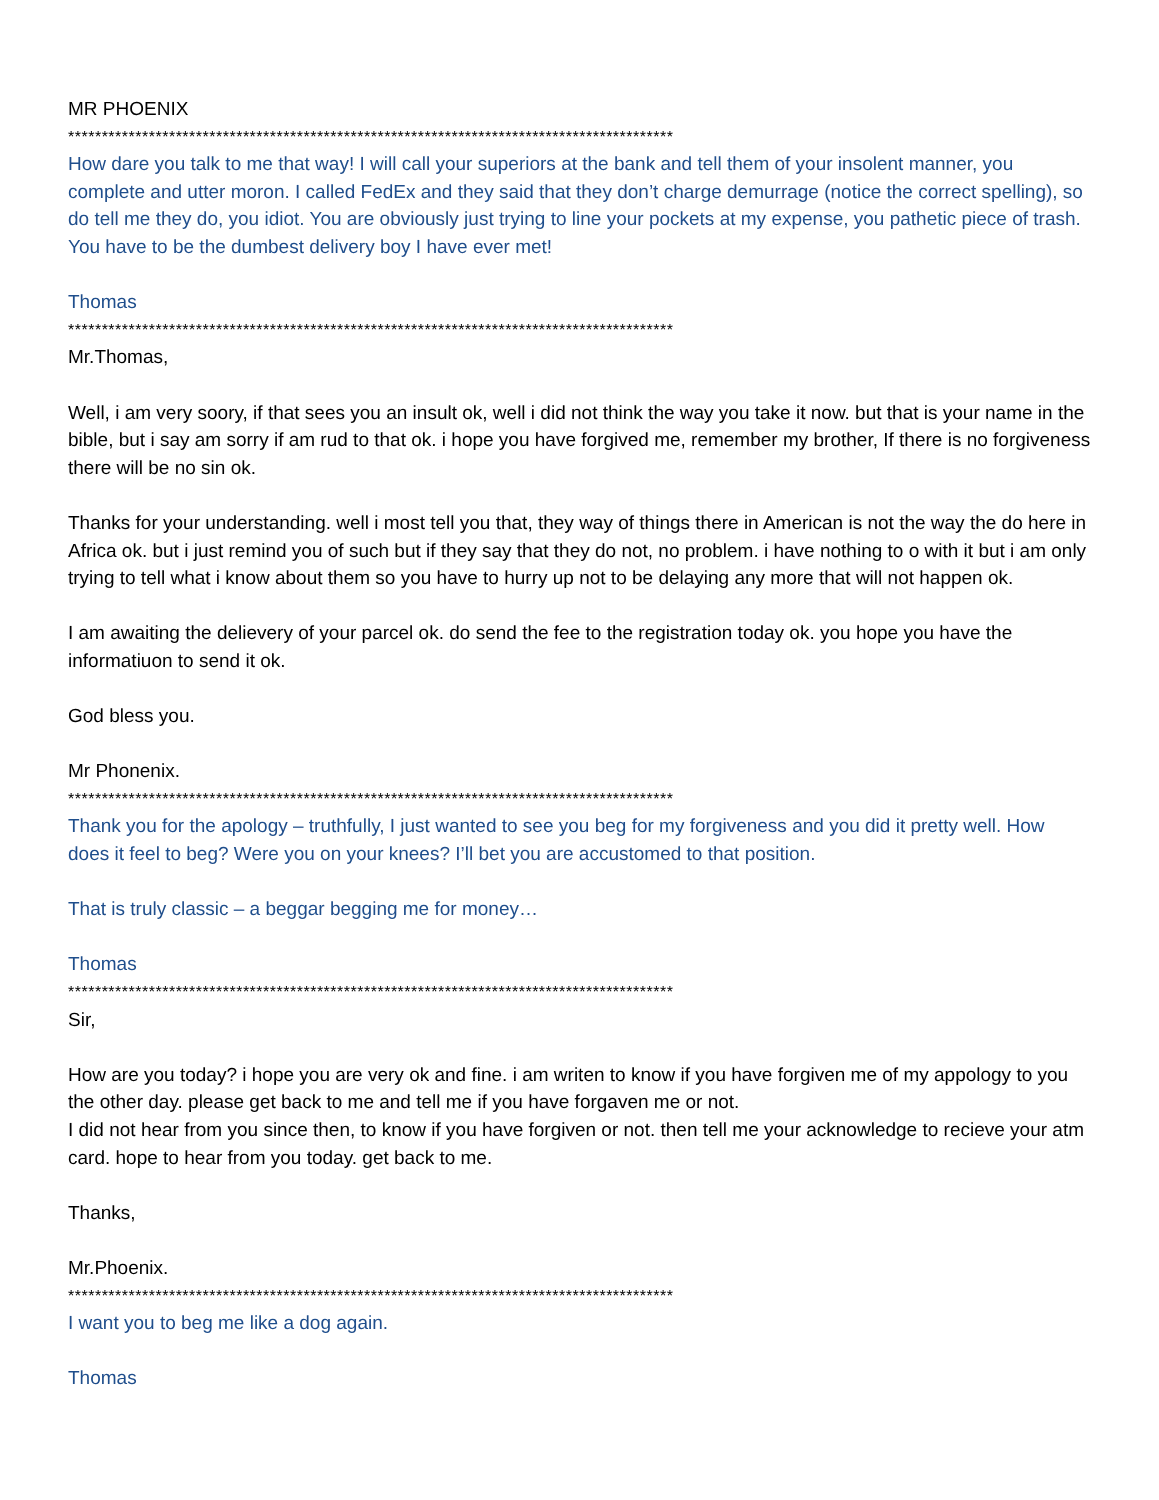MR PHOENIX
******************************************************************************************
How dare you talk to me that way! I will call your superiors at the bank and tell them of your insolent manner, you complete and utter moron. I called FedEx and they said that they don’t charge demurrage (notice the correct spelling), so do tell me they do, you idiot. You are obviously just trying to line your pockets at my expense, you pathetic piece of trash. You have to be the dumbest delivery boy I have ever met!
Thomas
******************************************************************************************
Mr.Thomas,
Well, i am very soory, if that sees you an insult ok, well i did not think the way you take it now. but that is your name in the bible, but i say am sorry if am rud to that ok. i hope you have forgived me, remember my brother, If there is no forgiveness there will be no sin ok.
Thanks for your understanding. well i most tell you that, they way of things there in American is not the way the do here in Africa ok. but i just remind you of such but if they say that they do not, no problem. i have nothing to o with it but i am only trying to tell what i know about them so you have to hurry up not to be delaying any more that will not happen ok.
I am awaiting the delievery of your parcel ok. do send the fee to the registration today ok. you hope you have the informatiuon to send it ok.
God bless you.
Mr Phonenix.
******************************************************************************************
Thank you for the apology – truthfully, I just wanted to see you beg for my forgiveness and you did it pretty well. How does it feel to beg? Were you on your knees? I’ll bet you are accustomed to that position.
That is truly classic – a beggar begging me for money…
Thomas
******************************************************************************************
Sir,
How are you today? i hope you are very ok and fine. i am writen to know if you have forgiven me of my appology to you the other day. please get back to me and tell me if you have forgaven me or not.
I did not hear from you since then, to know if you have forgiven or not. then tell me your acknowledge to recieve your atm card. hope to hear from you today. get back to me.
Thanks,
Mr.Phoenix.
******************************************************************************************
I want you to beg me like a dog again.
Thomas